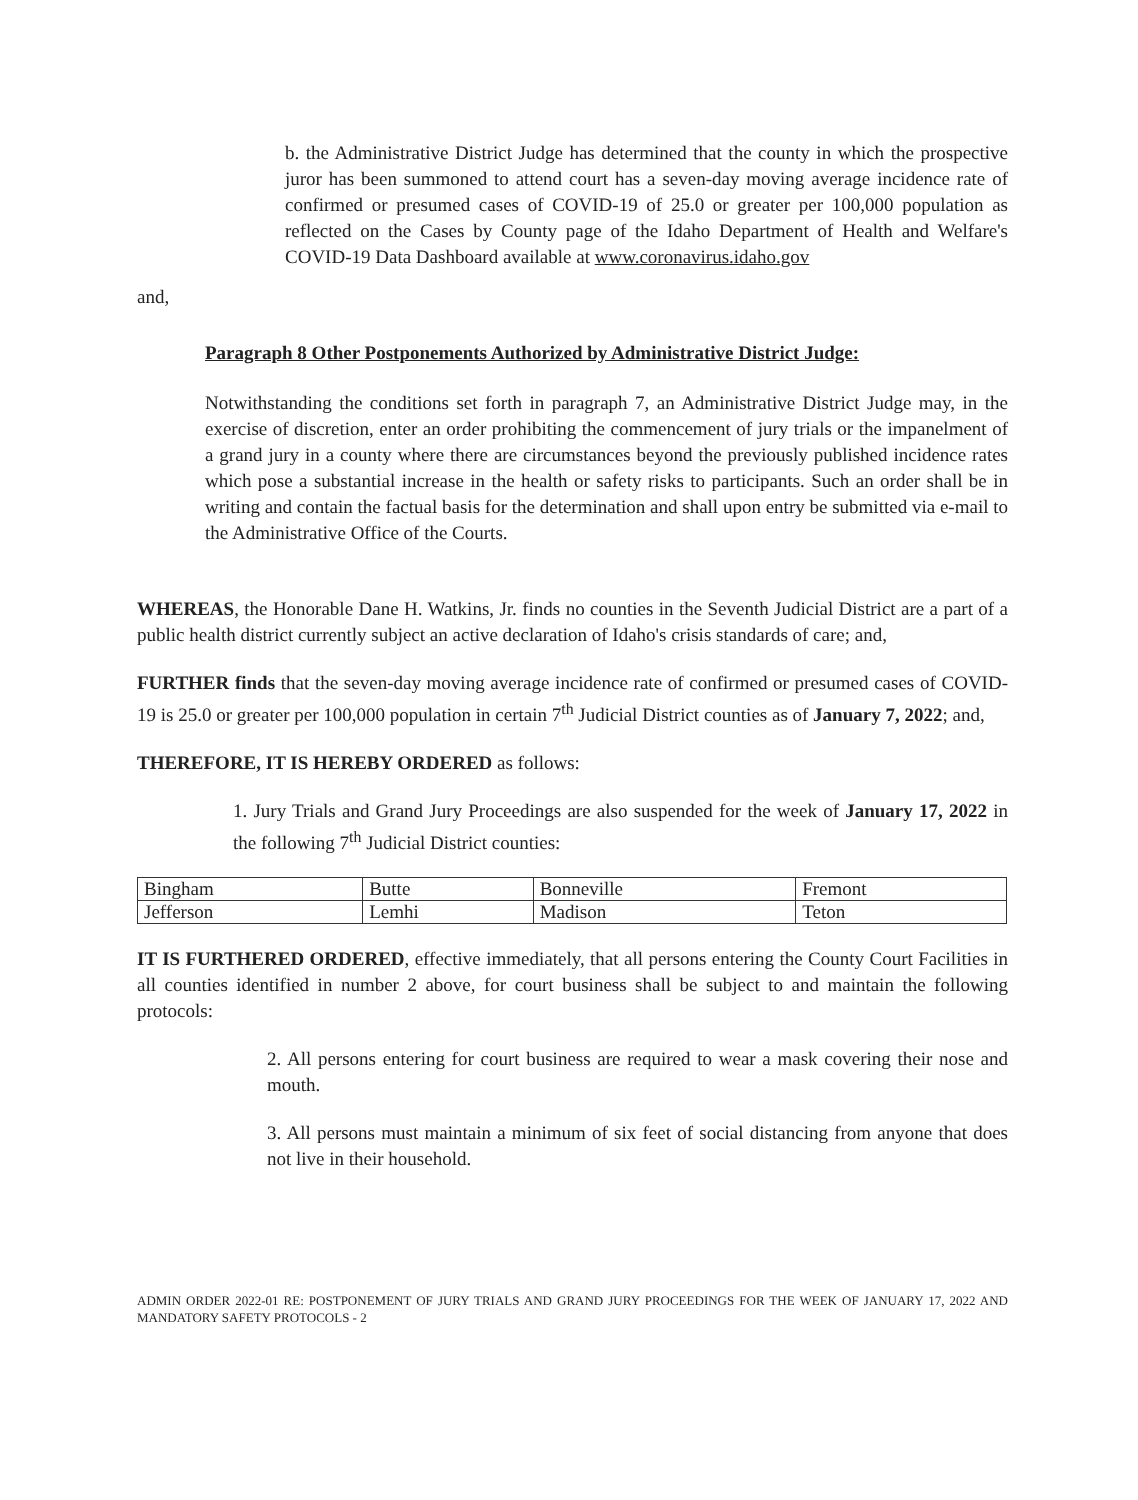b. the Administrative District Judge has determined that the county in which the prospective juror has been summoned to attend court has a seven-day moving average incidence rate of confirmed or presumed cases of COVID-19 of 25.0 or greater per 100,000 population as reflected on the Cases by County page of the Idaho Department of Health and Welfare's COVID-19 Data Dashboard available at www.coronavirus.idaho.gov
and,
Paragraph 8 Other Postponements Authorized by Administrative District Judge:
Notwithstanding the conditions set forth in paragraph 7, an Administrative District Judge may, in the exercise of discretion, enter an order prohibiting the commencement of jury trials or the impanelment of a grand jury in a county where there are circumstances beyond the previously published incidence rates which pose a substantial increase in the health or safety risks to participants. Such an order shall be in writing and contain the factual basis for the determination and shall upon entry be submitted via e-mail to the Administrative Office of the Courts.
WHEREAS, the Honorable Dane H. Watkins, Jr. finds no counties in the Seventh Judicial District are a part of a public health district currently subject an active declaration of Idaho's crisis standards of care; and,
FURTHER finds that the seven-day moving average incidence rate of confirmed or presumed cases of COVID-19 is 25.0 or greater per 100,000 population in certain 7<sup>th</sup> Judicial District counties as of January 7, 2022; and,
THEREFORE, IT IS HEREBY ORDERED as follows:
1. Jury Trials and Grand Jury Proceedings are also suspended for the week of January 17, 2022 in the following 7<sup>th</sup> Judicial District counties:
| Bingham | Butte | Bonneville | Fremont |
| Jefferson | Lemhi | Madison | Teton |
IT IS FURTHERED ORDERED, effective immediately, that all persons entering the County Court Facilities in all counties identified in number 2 above, for court business shall be subject to and maintain the following protocols:
2. All persons entering for court business are required to wear a mask covering their nose and mouth.
3. All persons must maintain a minimum of six feet of social distancing from anyone that does not live in their household.
ADMIN ORDER 2022-01 RE: POSTPONEMENT OF JURY TRIALS AND GRAND JURY PROCEEDINGS FOR THE WEEK OF JANUARY 17, 2022 AND MANDATORY SAFETY PROTOCOLS - 2